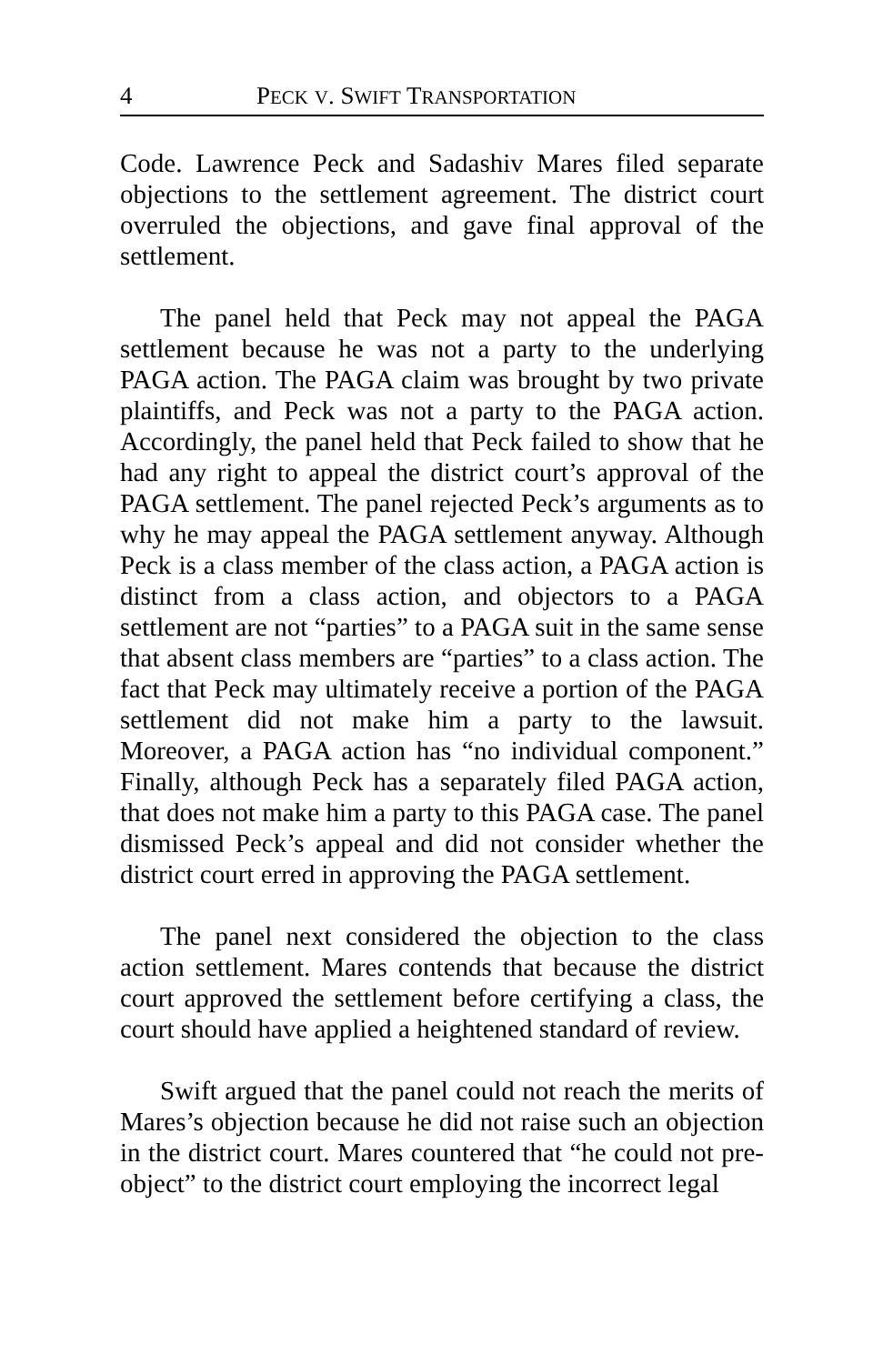4 PECK V. SWIFT TRANSPORTATION
Code. Lawrence Peck and Sadashiv Mares filed separate objections to the settlement agreement. The district court overruled the objections, and gave final approval of the settlement.
The panel held that Peck may not appeal the PAGA settlement because he was not a party to the underlying PAGA action. The PAGA claim was brought by two private plaintiffs, and Peck was not a party to the PAGA action. Accordingly, the panel held that Peck failed to show that he had any right to appeal the district court’s approval of the PAGA settlement. The panel rejected Peck’s arguments as to why he may appeal the PAGA settlement anyway. Although Peck is a class member of the class action, a PAGA action is distinct from a class action, and objectors to a PAGA settlement are not “parties” to a PAGA suit in the same sense that absent class members are “parties” to a class action. The fact that Peck may ultimately receive a portion of the PAGA settlement did not make him a party to the lawsuit. Moreover, a PAGA action has “no individual component.” Finally, although Peck has a separately filed PAGA action, that does not make him a party to this PAGA case. The panel dismissed Peck’s appeal and did not consider whether the district court erred in approving the PAGA settlement.
The panel next considered the objection to the class action settlement. Mares contends that because the district court approved the settlement before certifying a class, the court should have applied a heightened standard of review.
Swift argued that the panel could not reach the merits of Mares’s objection because he did not raise such an objection in the district court. Mares countered that “he could not pre-object” to the district court employing the incorrect legal